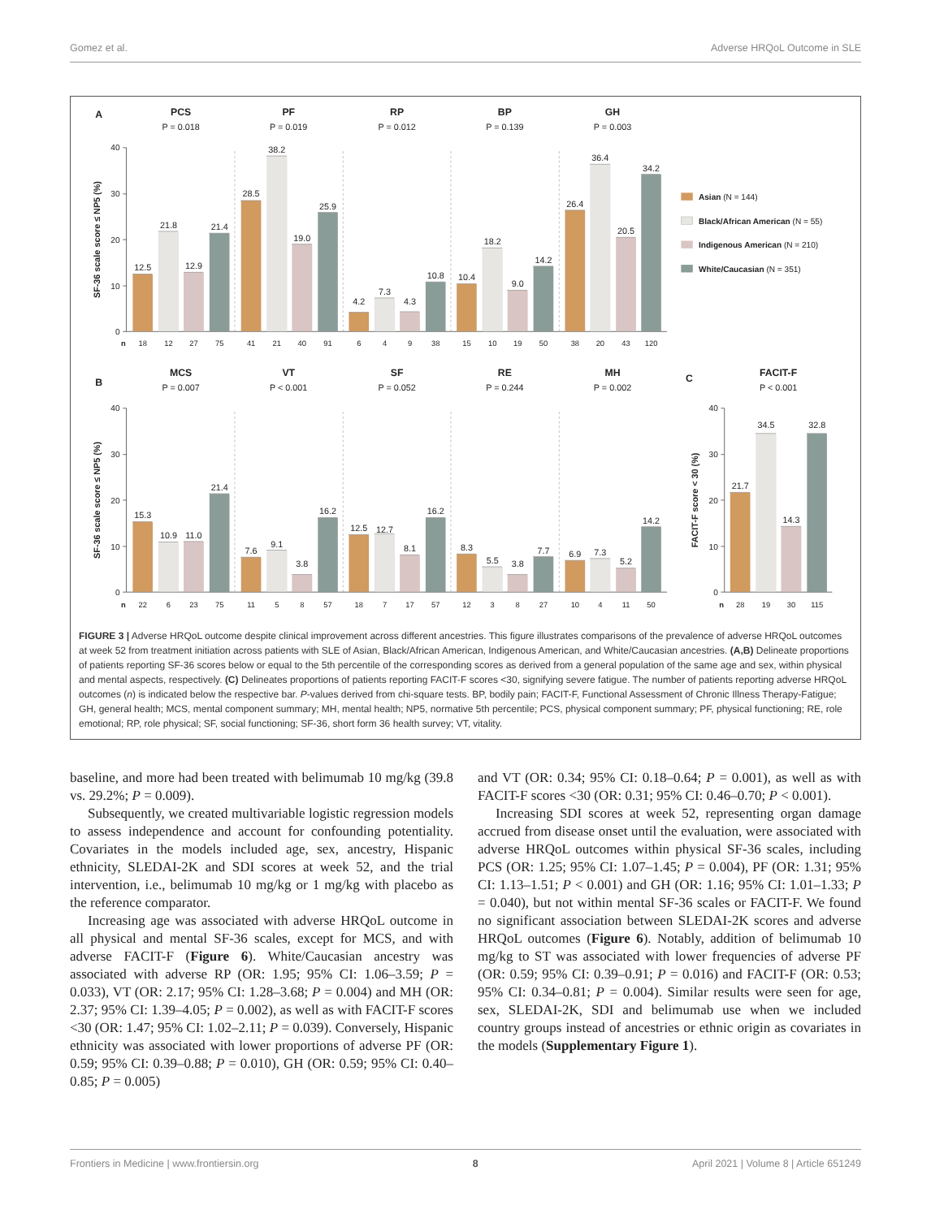Gomez et al. Adverse HRQoL Outcome in SLE
A
PCS
P = 0.018
PF
P = 0.019
RP
P = 0.012
BP
P = 0.139
GH
P = 0.003
SF-36 scale score ≤ NP5 (%)
40
30
20
10
0
12.5
21.8
12.9
21.4
28.5
38.2
19.0
25.9
4.2
7.3
4.3
10.8
10.4
18.2
9.0
14.2
26.4
36.4
20.5
34.2
n
18
12
27
75
41
21
40
91
6
4
9
38
15
10
19
50
38
20
43
120
Asian (N = 144)
Black/African American (N = 55)
Indigenous American (N = 210)
White/Caucasian (N = 351)
B
MCS
P = 0.007
VT
P < 0.001
SF
P = 0.052
RE
P = 0.244
MH
P = 0.002
SF-36 scale score ≤ NP5 (%)
40
30
20
10
0
15.3
10.9
11.0
21.4
7.6
9.1
3.8
16.2
12.5
12.7
8.1
16.2
8.3
5.5
3.8
7.7
6.9
7.3
5.2
14.2
n
22
6
23
75
11
5
8
57
18
7
17
57
12
3
8
27
10
4
11
50
C
FACIT-F
P < 0.001
FACIT-F score < 30 (%)
40
30
20
10
0
21.7
34.5
14.3
32.8
n
28
19
30
115
FIGURE 3 | Adverse HRQoL outcome despite clinical improvement across different ancestries. This figure illustrates comparisons of the prevalence of adverse HRQoL outcomes at week 52 from treatment initiation across patients with SLE of Asian, Black/African American, Indigenous American, and White/Caucasian ancestries. (A,B) Delineate proportions of patients reporting SF-36 scores below or equal to the 5th percentile of the corresponding scores as derived from a general population of the same age and sex, within physical and mental aspects, respectively. (C) Delineates proportions of patients reporting FACIT-F scores <30, signifying severe fatigue. The number of patients reporting adverse HRQoL outcomes (n) is indicated below the respective bar. P-values derived from chi-square tests. BP, bodily pain; FACIT-F, Functional Assessment of Chronic Illness Therapy-Fatigue; GH, general health; MCS, mental component summary; MH, mental health; NP5, normative 5th percentile; PCS, physical component summary; PF, physical functioning; RE, role emotional; RP, role physical; SF, social functioning; SF-36, short form 36 health survey; VT, vitality.
baseline, and more had been treated with belimumab 10 mg/kg (39.8 vs. 29.2%; P = 0.009).
Subsequently, we created multivariable logistic regression models to assess independence and account for confounding potentiality. Covariates in the models included age, sex, ancestry, Hispanic ethnicity, SLEDAI-2K and SDI scores at week 52, and the trial intervention, i.e., belimumab 10 mg/kg or 1 mg/kg with placebo as the reference comparator.
Increasing age was associated with adverse HRQoL outcome in all physical and mental SF-36 scales, except for MCS, and with adverse FACIT-F (Figure 6). White/Caucasian ancestry was associated with adverse RP (OR: 1.95; 95% CI: 1.06–3.59; P = 0.033), VT (OR: 2.17; 95% CI: 1.28–3.68; P = 0.004) and MH (OR: 2.37; 95% CI: 1.39–4.05; P = 0.002), as well as with FACIT-F scores <30 (OR: 1.47; 95% CI: 1.02–2.11; P = 0.039). Conversely, Hispanic ethnicity was associated with lower proportions of adverse PF (OR: 0.59; 95% CI: 0.39–0.88; P = 0.010), GH (OR: 0.59; 95% CI: 0.40–0.85; P = 0.005)
and VT (OR: 0.34; 95% CI: 0.18–0.64; P = 0.001), as well as with FACIT-F scores <30 (OR: 0.31; 95% CI: 0.46–0.70; P < 0.001).
Increasing SDI scores at week 52, representing organ damage accrued from disease onset until the evaluation, were associated with adverse HRQoL outcomes within physical SF-36 scales, including PCS (OR: 1.25; 95% CI: 1.07–1.45; P = 0.004), PF (OR: 1.31; 95% CI: 1.13–1.51; P < 0.001) and GH (OR: 1.16; 95% CI: 1.01–1.33; P = 0.040), but not within mental SF-36 scales or FACIT-F. We found no significant association between SLEDAI-2K scores and adverse HRQoL outcomes (Figure 6). Notably, addition of belimumab 10 mg/kg to ST was associated with lower frequencies of adverse PF (OR: 0.59; 95% CI: 0.39–0.91; P = 0.016) and FACIT-F (OR: 0.53; 95% CI: 0.34–0.81; P = 0.004). Similar results were seen for age, sex, SLEDAI-2K, SDI and belimumab use when we included country groups instead of ancestries or ethnic origin as covariates in the models (Supplementary Figure 1).
Frontiers in Medicine | www.frontiersin.org 8 April 2021 | Volume 8 | Article 651249